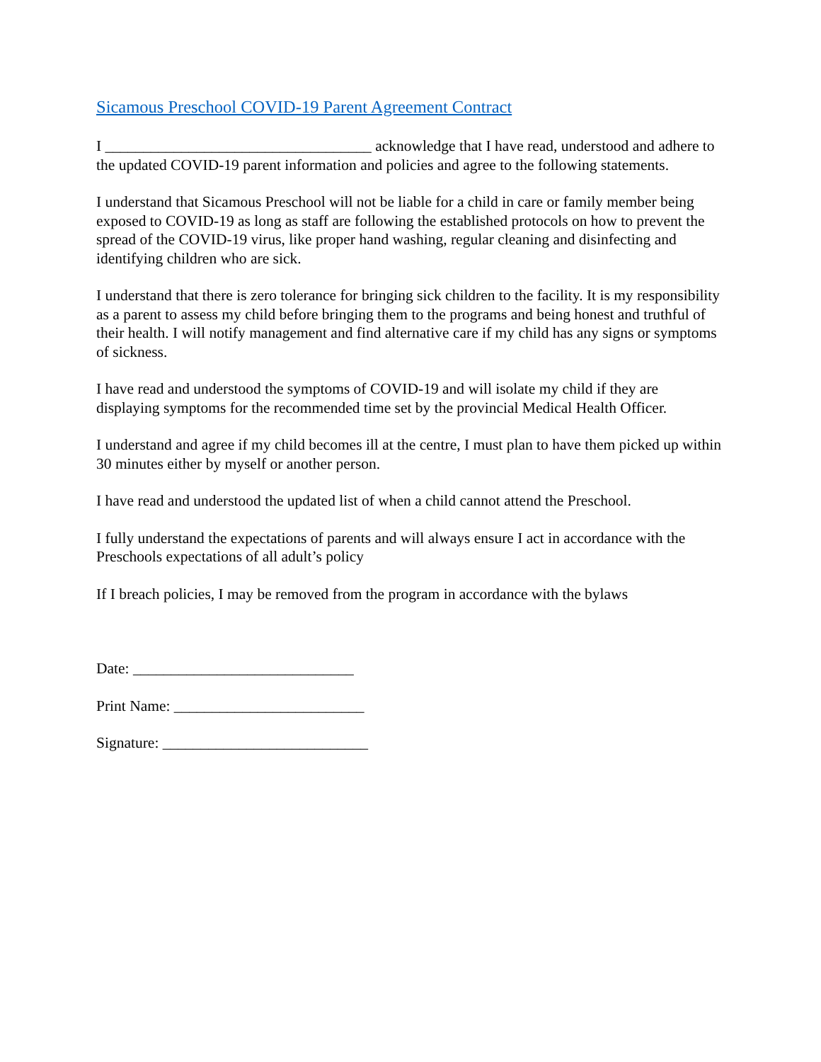Sicamous Preschool COVID-19 Parent Agreement Contract
I ___________________________________ acknowledge that I have read, understood and adhere to the updated COVID-19 parent information and policies and agree to the following statements.
I understand that Sicamous Preschool will not be liable for a child in care or family member being exposed to COVID-19 as long as staff are following the established protocols on how to prevent the spread of the COVID-19 virus, like proper hand washing, regular cleaning and disinfecting and identifying children who are sick.
I understand that there is zero tolerance for bringing sick children to the facility. It is my responsibility as a parent to assess my child before bringing them to the programs and being honest and truthful of their health. I will notify management and find alternative care if my child has any signs or symptoms of sickness.
I have read and understood the symptoms of COVID-19 and will isolate my child if they are displaying symptoms for the recommended time set by the provincial Medical Health Officer.
I understand and agree if my child becomes ill at the centre, I must plan to have them picked up within 30 minutes either by myself or another person.
I have read and understood the updated list of when a child cannot attend the Preschool.
I fully understand the expectations of parents and will always ensure I act in accordance with the Preschools expectations of all adult’s policy
If I breach policies, I may be removed from the program in accordance with the bylaws
Date: _____________________________
Print Name: _________________________
Signature: ___________________________